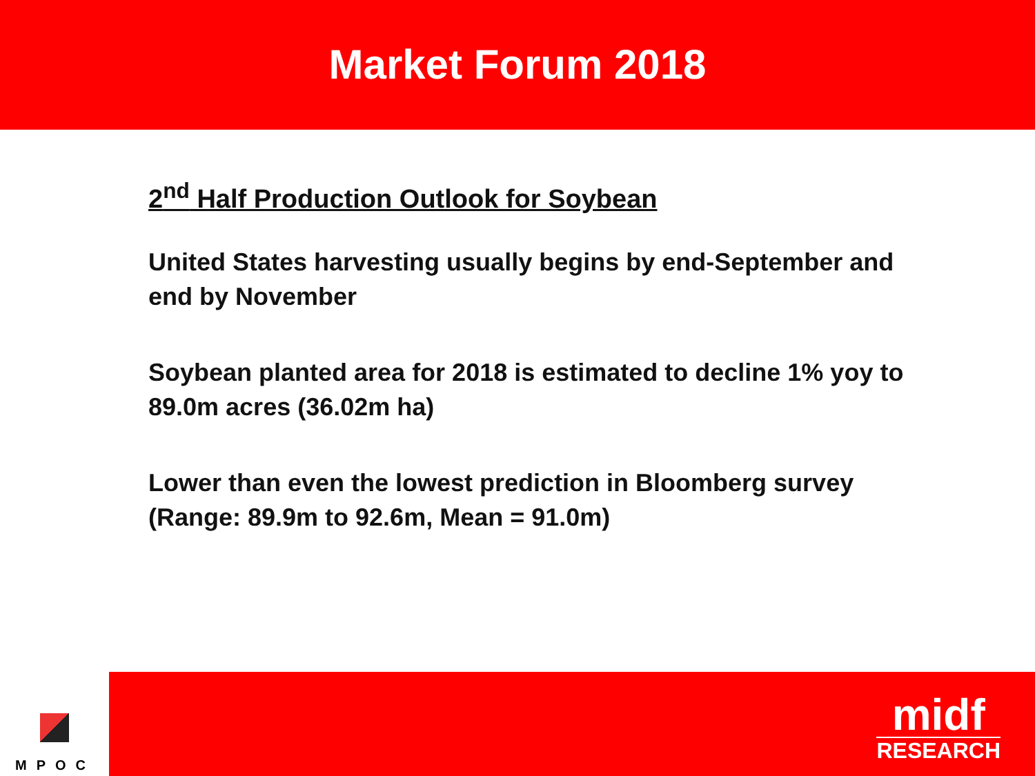Market Forum 2018
2<sup>nd</sup> Half Production Outlook for Soybean
United States harvesting usually begins by end-September and end by November
Soybean planted area for 2018 is estimated to decline 1% yoy to 89.0m acres (36.02m ha)
Lower than even the lowest prediction in Bloomberg survey (Range: 89.9m to 92.6m, Mean = 91.0m)
MPOC
midf
RESEARCH